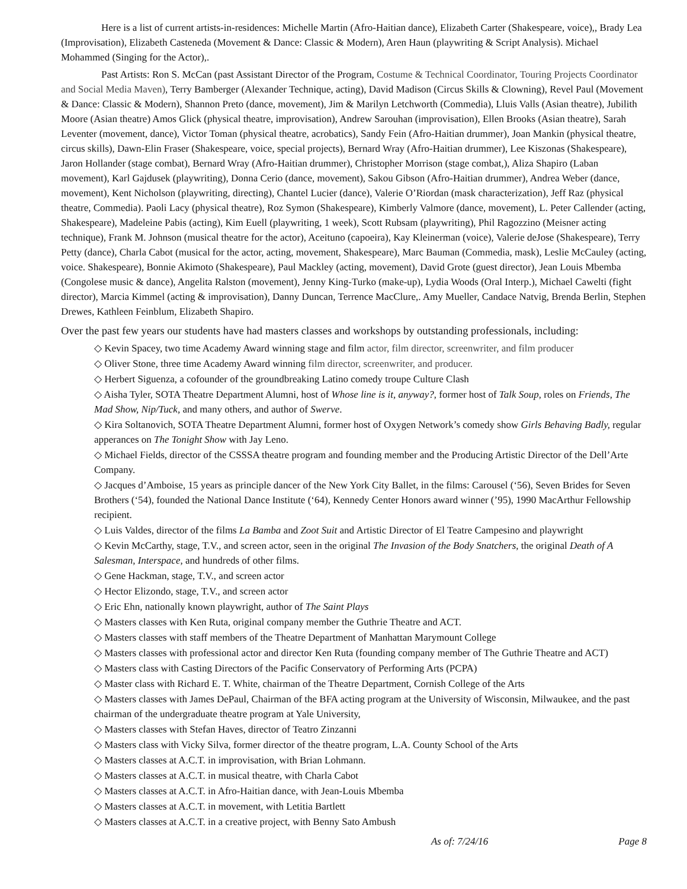Here is a list of current artists-in-residences: Michelle Martin (Afro-Haitian dance), Elizabeth Carter (Shakespeare, voice),, Brady Lea (Improvisation), Elizabeth Casteneda (Movement & Dance: Classic & Modern), Aren Haun (playwriting & Script Analysis). Michael Mohammed (Singing for the Actor),.
Past Artists: Ron S. McCan (past Assistant Director of the Program, Costume & Technical Coordinator, Touring Projects Coordinator and Social Media Maven), Terry Bamberger (Alexander Technique, acting), David Madison (Circus Skills & Clowning), Revel Paul (Movement & Dance: Classic & Modern), Shannon Preto (dance, movement), Jim & Marilyn Letchworth (Commedia), Lluis Valls (Asian theatre), Jubilith Moore (Asian theatre) Amos Glick (physical theatre, improvisation), Andrew Sarouhan (improvisation), Ellen Brooks (Asian theatre), Sarah Leventer (movement, dance), Victor Toman (physical theatre, acrobatics), Sandy Fein (Afro-Haitian drummer), Joan Mankin (physical theatre, circus skills), Dawn-Elin Fraser (Shakespeare, voice, special projects), Bernard Wray (Afro-Haitian drummer), Lee Kiszonas (Shakespeare), Jaron Hollander (stage combat), Bernard Wray (Afro-Haitian drummer), Christopher Morrison (stage combat,), Aliza Shapiro (Laban movement), Karl Gajdusek (playwriting), Donna Cerio (dance, movement), Sakou Gibson (Afro-Haitian drummer), Andrea Weber (dance, movement), Kent Nicholson (playwriting, directing), Chantel Lucier (dance), Valerie O’Riordan (mask characterization), Jeff Raz (physical theatre, Commedia). Paoli Lacy (physical theatre), Roz Symon (Shakespeare), Kimberly Valmore (dance, movement), L. Peter Callender (acting, Shakespeare), Madeleine Pabis (acting), Kim Euell (playwriting, 1 week), Scott Rubsam (playwriting), Phil Ragozzino (Meisner acting technique), Frank M. Johnson (musical theatre for the actor), Aceituno (capoeira), Kay Kleinerman (voice), Valerie deJose (Shakespeare), Terry Petty (dance), Charla Cabot (musical for the actor, acting, movement, Shakespeare), Marc Bauman (Commedia, mask), Leslie McCauley (acting, voice. Shakespeare), Bonnie Akimoto (Shakespeare), Paul Mackley (acting, movement), David Grote (guest director), Jean Louis Mbemba (Congolese music & dance), Angelita Ralston (movement), Jenny King-Turko (make-up), Lydia Woods (Oral Interp.), Michael Cawelti (fight director), Marcia Kimmel (acting & improvisation), Danny Duncan, Terrence MacClure,. Amy Mueller, Candace Natvig, Brenda Berlin, Stephen Drewes, Kathleen Feinblum, Elizabeth Shapiro.
Over the past few years our students have had masters classes and workshops by outstanding professionals, including:
◇ Kevin Spacey, two time Academy Award winning stage and film actor, film director, screenwriter, and film producer
◇ Oliver Stone, three time Academy Award winning film director, screenwriter, and producer.
◇ Herbert Siguenza, a cofounder of the groundbreaking Latino comedy troupe Culture Clash
◇ Aisha Tyler, SOTA Theatre Department Alumni, host of Whose line is it, anyway?, former host of Talk Soup, roles on Friends, The Mad Show, Nip/Tuck, and many others, and author of Swerve.
◇ Kira Soltanovich, SOTA Theatre Department Alumni, former host of Oxygen Network’s comedy show Girls Behaving Badly, regular apperances on The Tonight Show with Jay Leno.
◇ Michael Fields, director of the CSSSA theatre program and founding member and the Producing Artistic Director of the Dell’Arte Company.
◇ Jacques d’Amboise, 15 years as principle dancer of the New York City Ballet, in the films: Carousel (‘56), Seven Brides for Seven Brothers (‘54), founded the National Dance Institute (‘64), Kennedy Center Honors award winner (’95), 1990 MacArthur Fellowship recipient.
◇ Luis Valdes, director of the films La Bamba and Zoot Suit and Artistic Director of El Teatre Campesino and playwright
◇ Kevin McCarthy, stage, T.V., and screen actor, seen in the original The Invasion of the Body Snatchers, the original Death of A Salesman, Interspace, and hundreds of other films.
◇ Gene Hackman, stage, T.V., and screen actor
◇ Hector Elizondo, stage, T.V., and screen actor
◇ Eric Ehn, nationally known playwright, author of The Saint Plays
◇ Masters classes with Ken Ruta, original company member the Guthrie Theatre and ACT.
◇ Masters classes with staff members of the Theatre Department of Manhattan Marymount College
◇ Masters classes with professional actor and director Ken Ruta (founding company member of The Guthrie Theatre and ACT)
◇ Masters class with Casting Directors of the Pacific Conservatory of Performing Arts (PCPA)
◇ Master class with Richard E. T. White, chairman of the Theatre Department, Cornish College of the Arts
◇ Masters classes with James DePaul, Chairman of the BFA acting program at the University of Wisconsin, Milwaukee, and the past chairman of the undergraduate theatre program at Yale University,
◇ Masters classes with Stefan Haves, director of Teatro Zinzanni
◇ Masters class with Vicky Silva, former director of the theatre program, L.A. County School of the Arts
◇ Masters classes at A.C.T. in improvisation, with Brian Lohmann.
◇ Masters classes at A.C.T. in musical theatre, with Charla Cabot
◇ Masters classes at A.C.T. in Afro-Haitian dance, with Jean-Louis Mbemba
◇ Masters classes at A.C.T. in movement, with Letitia Bartlett
◇ Masters classes at A.C.T. in a creative project, with Benny Sato Ambush
As of: 7/24/16 Page 8